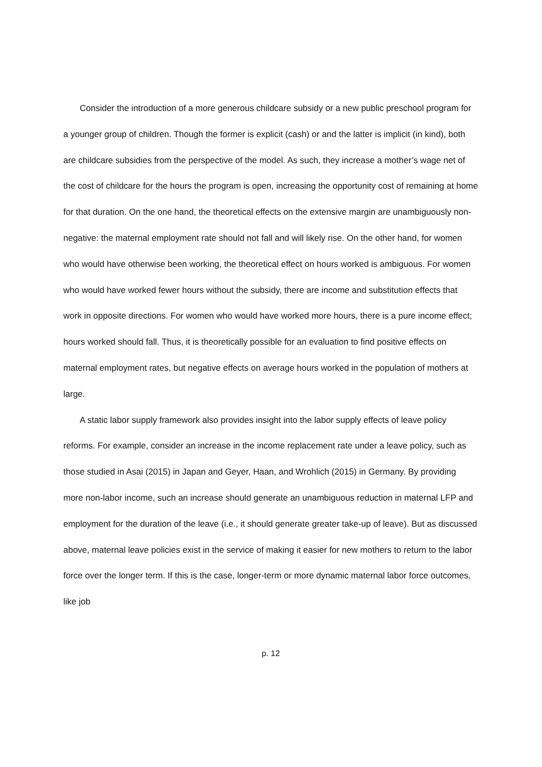Consider the introduction of a more generous childcare subsidy or a new public preschool program for a younger group of children. Though the former is explicit (cash) or and the latter is implicit (in kind), both are childcare subsidies from the perspective of the model. As such, they increase a mother’s wage net of the cost of childcare for the hours the program is open, increasing the opportunity cost of remaining at home for that duration. On the one hand, the theoretical effects on the extensive margin are unambiguously non-negative: the maternal employment rate should not fall and will likely rise. On the other hand, for women who would have otherwise been working, the theoretical effect on hours worked is ambiguous. For women who would have worked fewer hours without the subsidy, there are income and substitution effects that work in opposite directions. For women who would have worked more hours, there is a pure income effect; hours worked should fall. Thus, it is theoretically possible for an evaluation to find positive effects on maternal employment rates, but negative effects on average hours worked in the population of mothers at large.
A static labor supply framework also provides insight into the labor supply effects of leave policy reforms. For example, consider an increase in the income replacement rate under a leave policy, such as those studied in Asai (2015) in Japan and Geyer, Haan, and Wrohlich (2015) in Germany. By providing more non-labor income, such an increase should generate an unambiguous reduction in maternal LFP and employment for the duration of the leave (i.e., it should generate greater take-up of leave). But as discussed above, maternal leave policies exist in the service of making it easier for new mothers to return to the labor force over the longer term. If this is the case, longer-term or more dynamic maternal labor force outcomes, like job
p. 12